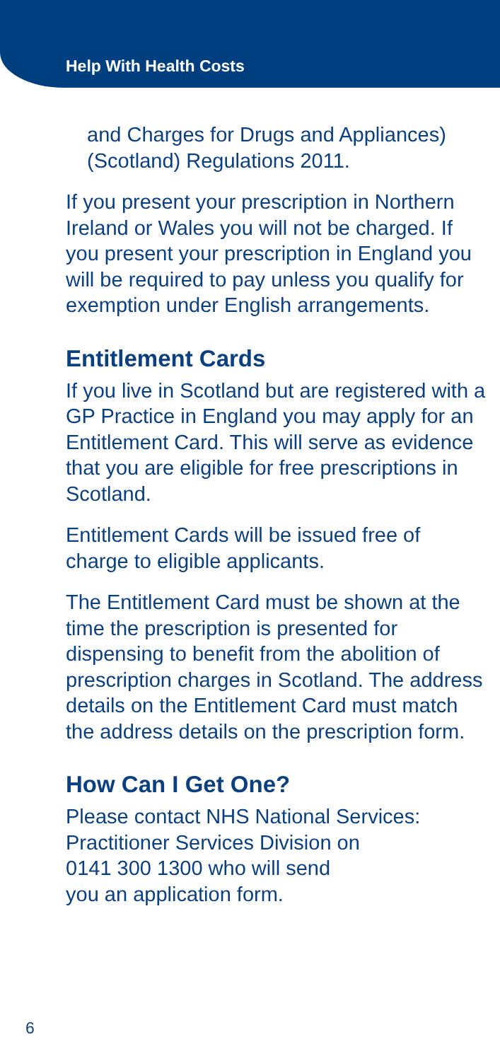Help With Health Costs
and Charges for Drugs and Appliances) (Scotland) Regulations 2011.
If you present your prescription in Northern Ireland or Wales you will not be charged. If you present your prescription in England you will be required to pay unless you qualify for exemption under English arrangements.
Entitlement Cards
If you live in Scotland but are registered with a GP Practice in England you may apply for an Entitlement Card. This will serve as evidence that you are eligible for free prescriptions in Scotland.
Entitlement Cards will be issued free of charge to eligible applicants.
The Entitlement Card must be shown at the time the prescription is presented for dispensing to benefit from the abolition of prescription charges in Scotland. The address details on the Entitlement Card must match the address details on the prescription form.
How Can I Get One?
Please contact NHS National Services:
Practitioner Services Division on
0141 300 1300 who will send
you an application form.
6